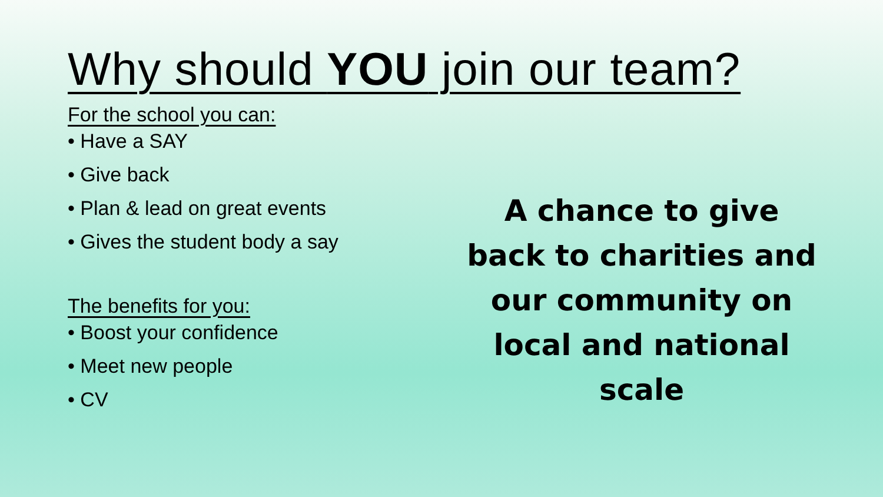Why should YOU join our team?
For the school you can:
• Have a SAY
• Give back
• Plan & lead on great events
• Gives the student body a say
The benefits for you:
• Boost your confidence
• Meet new people
• CV
A chance to give back to charities and our community on local and national scale